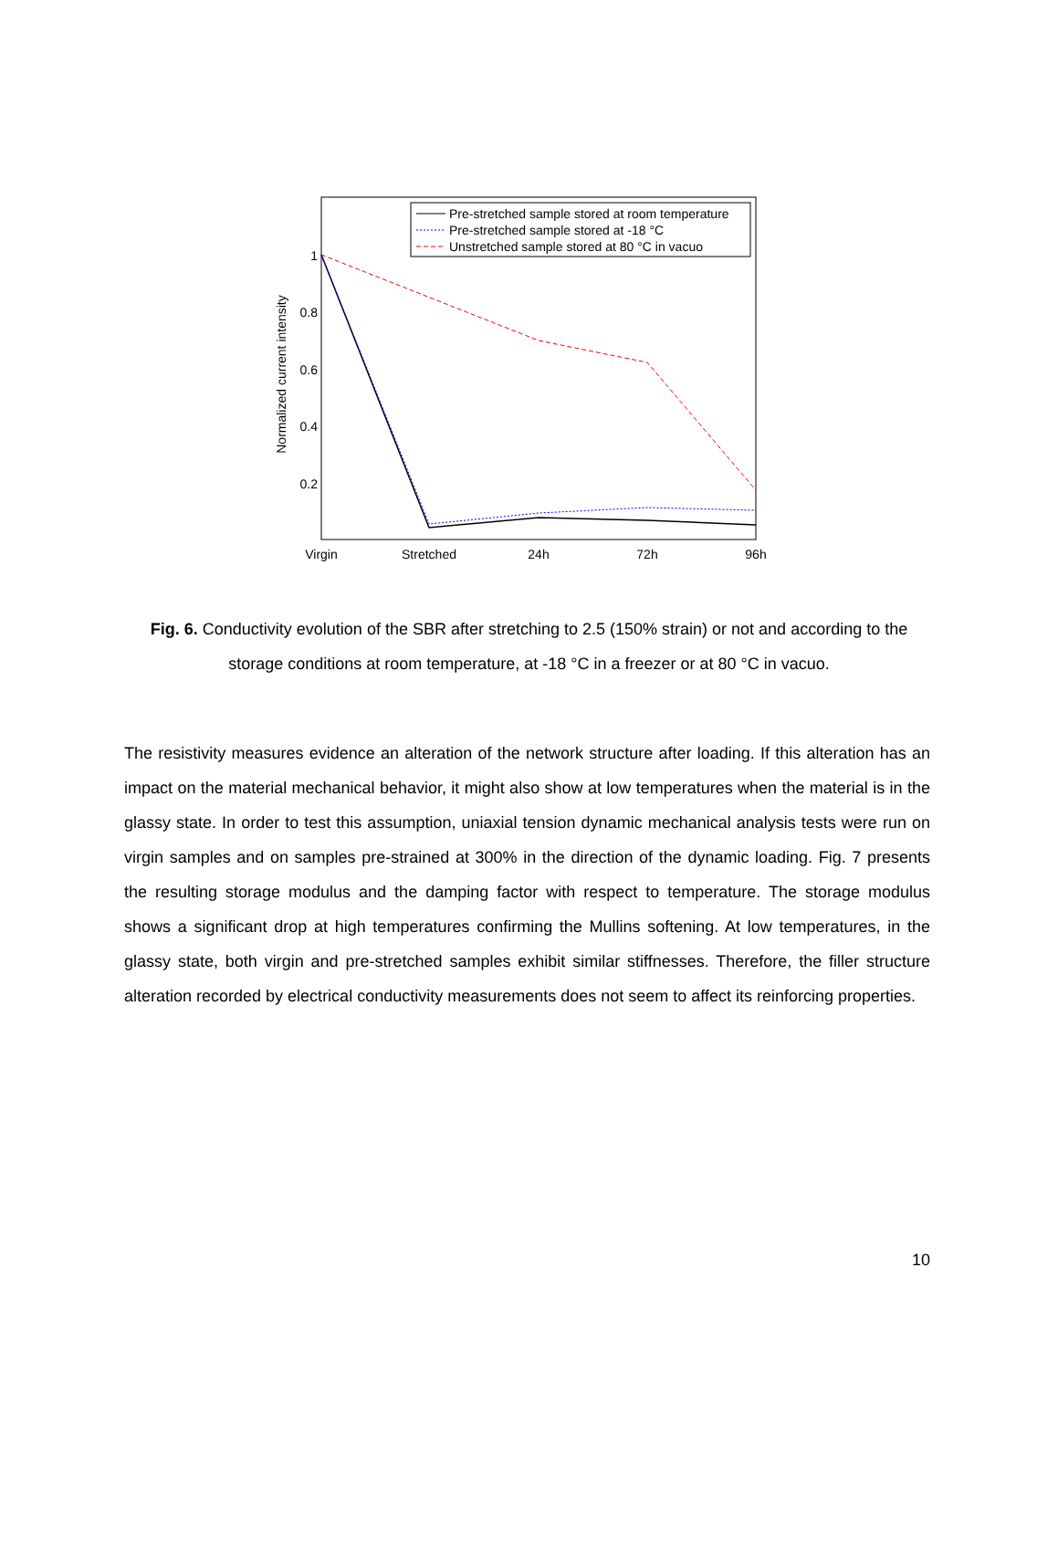Normalized current intensity
1
0.8
0.6
0.4
0.2
Virgin
Stretched
24h
72h
96h
Pre-stretched sample stored at room temperature
Pre-stretched sample stored at -18 °C
Unstretched sample stored at 80 °C in vacuo
Fig. 6. Conductivity evolution of the SBR after stretching to 2.5 (150% strain) or not and according to the storage conditions at room temperature, at -18 °C in a freezer or at 80 °C in vacuo.
The resistivity measures evidence an alteration of the network structure after loading. If this alteration has an impact on the material mechanical behavior, it might also show at low temperatures when the material is in the glassy state. In order to test this assumption, uniaxial tension dynamic mechanical analysis tests were run on virgin samples and on samples pre-strained at 300% in the direction of the dynamic loading. Fig. 7 presents the resulting storage modulus and the damping factor with respect to temperature. The storage modulus shows a significant drop at high temperatures confirming the Mullins softening. At low temperatures, in the glassy state, both virgin and pre-stretched samples exhibit similar stiffnesses. Therefore, the filler structure alteration recorded by electrical conductivity measurements does not seem to affect its reinforcing properties.
10